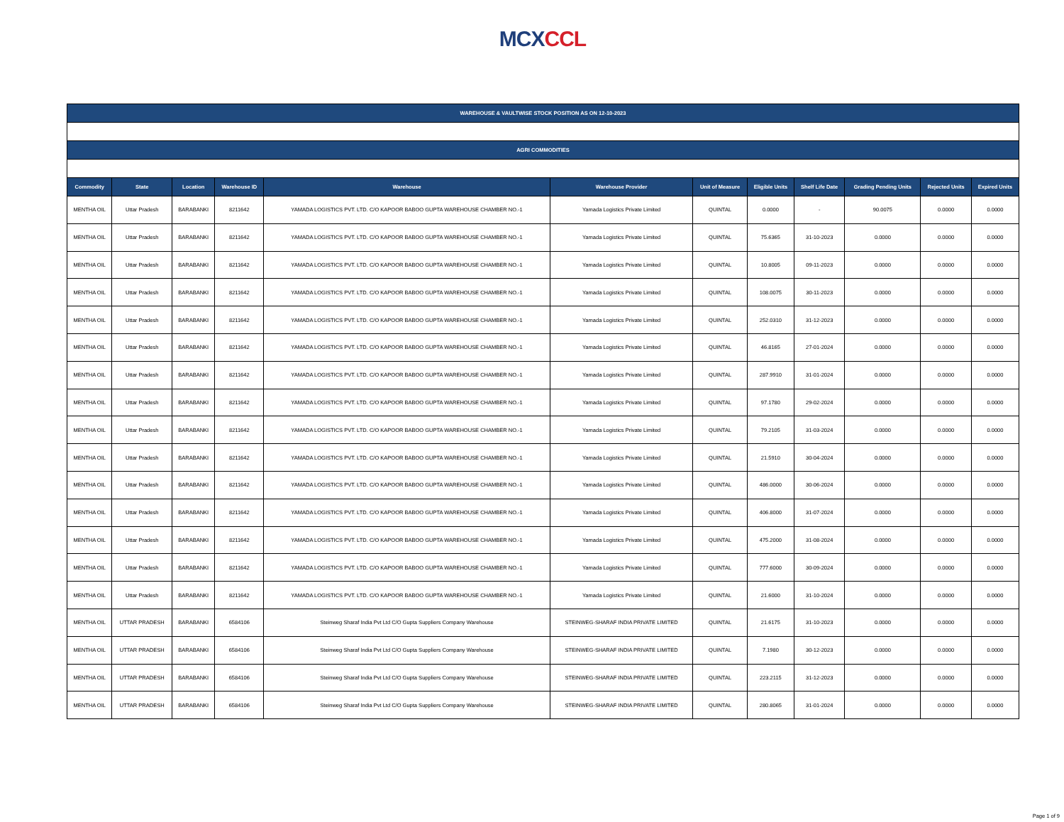MCX CCL
| WAREHOUSE & VAULTWISE STOCK POSITION AS ON 12-10-2023 | | | | | | | | | | | |
| AGRI COMMODITIES | | | | | | | | | | | |
| Commodity | State | Location | Warehouse ID | Warehouse | Warehouse Provider | Unit of Measure | Eligible Units | Shelf Life Date | Grading Pending Units | Rejected Units | Expired Units |
| MENTHA OIL | Uttar Pradesh | BARABANKI | 8211642 | YAMADA LOGISTICS PVT. LTD. C/O KAPOOR BABOO GUPTA WAREHOUSE CHAMBER NO.-1 | Yamada Logistics Private Limited | QUINTAL | 0.0000 | - | 90.0075 | 0.0000 | 0.0000 |
| MENTHA OIL | Uttar Pradesh | BARABANKI | 8211642 | YAMADA LOGISTICS PVT. LTD. C/O KAPOOR BABOO GUPTA WAREHOUSE CHAMBER NO.-1 | Yamada Logistics Private Limited | QUINTAL | 75.6365 | 31-10-2023 | 0.0000 | 0.0000 | 0.0000 |
| MENTHA OIL | Uttar Pradesh | BARABANKI | 8211642 | YAMADA LOGISTICS PVT. LTD. C/O KAPOOR BABOO GUPTA WAREHOUSE CHAMBER NO.-1 | Yamada Logistics Private Limited | QUINTAL | 10.8005 | 09-11-2023 | 0.0000 | 0.0000 | 0.0000 |
| MENTHA OIL | Uttar Pradesh | BARABANKI | 8211642 | YAMADA LOGISTICS PVT. LTD. C/O KAPOOR BABOO GUPTA WAREHOUSE CHAMBER NO.-1 | Yamada Logistics Private Limited | QUINTAL | 108.0075 | 30-11-2023 | 0.0000 | 0.0000 | 0.0000 |
| MENTHA OIL | Uttar Pradesh | BARABANKI | 8211642 | YAMADA LOGISTICS PVT. LTD. C/O KAPOOR BABOO GUPTA WAREHOUSE CHAMBER NO.-1 | Yamada Logistics Private Limited | QUINTAL | 252.0310 | 31-12-2023 | 0.0000 | 0.0000 | 0.0000 |
| MENTHA OIL | Uttar Pradesh | BARABANKI | 8211642 | YAMADA LOGISTICS PVT. LTD. C/O KAPOOR BABOO GUPTA WAREHOUSE CHAMBER NO.-1 | Yamada Logistics Private Limited | QUINTAL | 46.8165 | 27-01-2024 | 0.0000 | 0.0000 | 0.0000 |
| MENTHA OIL | Uttar Pradesh | BARABANKI | 8211642 | YAMADA LOGISTICS PVT. LTD. C/O KAPOOR BABOO GUPTA WAREHOUSE CHAMBER NO.-1 | Yamada Logistics Private Limited | QUINTAL | 287.9910 | 31-01-2024 | 0.0000 | 0.0000 | 0.0000 |
| MENTHA OIL | Uttar Pradesh | BARABANKI | 8211642 | YAMADA LOGISTICS PVT. LTD. C/O KAPOOR BABOO GUPTA WAREHOUSE CHAMBER NO.-1 | Yamada Logistics Private Limited | QUINTAL | 97.1780 | 29-02-2024 | 0.0000 | 0.0000 | 0.0000 |
| MENTHA OIL | Uttar Pradesh | BARABANKI | 8211642 | YAMADA LOGISTICS PVT. LTD. C/O KAPOOR BABOO GUPTA WAREHOUSE CHAMBER NO.-1 | Yamada Logistics Private Limited | QUINTAL | 79.2105 | 31-03-2024 | 0.0000 | 0.0000 | 0.0000 |
| MENTHA OIL | Uttar Pradesh | BARABANKI | 8211642 | YAMADA LOGISTICS PVT. LTD. C/O KAPOOR BABOO GUPTA WAREHOUSE CHAMBER NO.-1 | Yamada Logistics Private Limited | QUINTAL | 21.5910 | 30-04-2024 | 0.0000 | 0.0000 | 0.0000 |
| MENTHA OIL | Uttar Pradesh | BARABANKI | 8211642 | YAMADA LOGISTICS PVT. LTD. C/O KAPOOR BABOO GUPTA WAREHOUSE CHAMBER NO.-1 | Yamada Logistics Private Limited | QUINTAL | 486.0000 | 30-06-2024 | 0.0000 | 0.0000 | 0.0000 |
| MENTHA OIL | Uttar Pradesh | BARABANKI | 8211642 | YAMADA LOGISTICS PVT. LTD. C/O KAPOOR BABOO GUPTA WAREHOUSE CHAMBER NO.-1 | Yamada Logistics Private Limited | QUINTAL | 406.8000 | 31-07-2024 | 0.0000 | 0.0000 | 0.0000 |
| MENTHA OIL | Uttar Pradesh | BARABANKI | 8211642 | YAMADA LOGISTICS PVT. LTD. C/O KAPOOR BABOO GUPTA WAREHOUSE CHAMBER NO.-1 | Yamada Logistics Private Limited | QUINTAL | 475.2000 | 31-08-2024 | 0.0000 | 0.0000 | 0.0000 |
| MENTHA OIL | Uttar Pradesh | BARABANKI | 8211642 | YAMADA LOGISTICS PVT. LTD. C/O KAPOOR BABOO GUPTA WAREHOUSE CHAMBER NO.-1 | Yamada Logistics Private Limited | QUINTAL | 777.6000 | 30-09-2024 | 0.0000 | 0.0000 | 0.0000 |
| MENTHA OIL | Uttar Pradesh | BARABANKI | 8211642 | YAMADA LOGISTICS PVT. LTD. C/O KAPOOR BABOO GUPTA WAREHOUSE CHAMBER NO.-1 | Yamada Logistics Private Limited | QUINTAL | 21.6000 | 31-10-2024 | 0.0000 | 0.0000 | 0.0000 |
| MENTHA OIL | UTTAR PRADESH | BARABANKI | 6584106 | Steinweg Sharaf India Pvt Ltd C/O Gupta Suppliers Company Warehouse | STEINWEG-SHARAF INDIA PRIVATE LIMITED | QUINTAL | 21.6175 | 31-10-2023 | 0.0000 | 0.0000 | 0.0000 |
| MENTHA OIL | UTTAR PRADESH | BARABANKI | 6584106 | Steinweg Sharaf India Pvt Ltd C/O Gupta Suppliers Company Warehouse | STEINWEG-SHARAF INDIA PRIVATE LIMITED | QUINTAL | 7.1980 | 30-12-2023 | 0.0000 | 0.0000 | 0.0000 |
| MENTHA OIL | UTTAR PRADESH | BARABANKI | 6584106 | Steinweg Sharaf India Pvt Ltd C/O Gupta Suppliers Company Warehouse | STEINWEG-SHARAF INDIA PRIVATE LIMITED | QUINTAL | 223.2115 | 31-12-2023 | 0.0000 | 0.0000 | 0.0000 |
| MENTHA OIL | UTTAR PRADESH | BARABANKI | 6584106 | Steinweg Sharaf India Pvt Ltd C/O Gupta Suppliers Company Warehouse | STEINWEG-SHARAF INDIA PRIVATE LIMITED | QUINTAL | 280.8065 | 31-01-2024 | 0.0000 | 0.0000 | 0.0000 |
Page 1 of 9